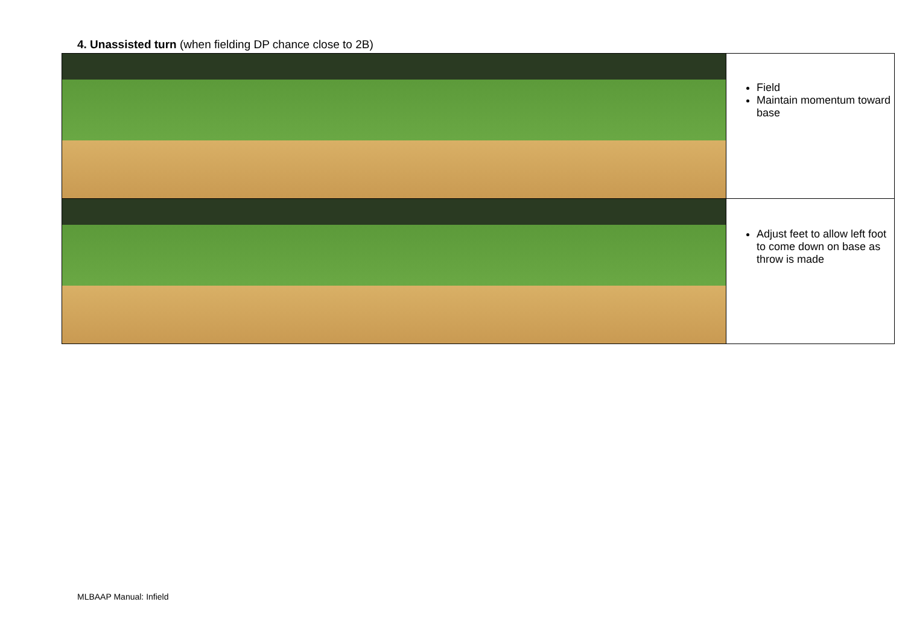4. Unassisted turn (when fielding DP chance close to 2B)
| | Field Maintain momentum toward base |
| | Adjust feet to allow left foot to come down on base as throw is made |
MLBAAP Manual: Infield